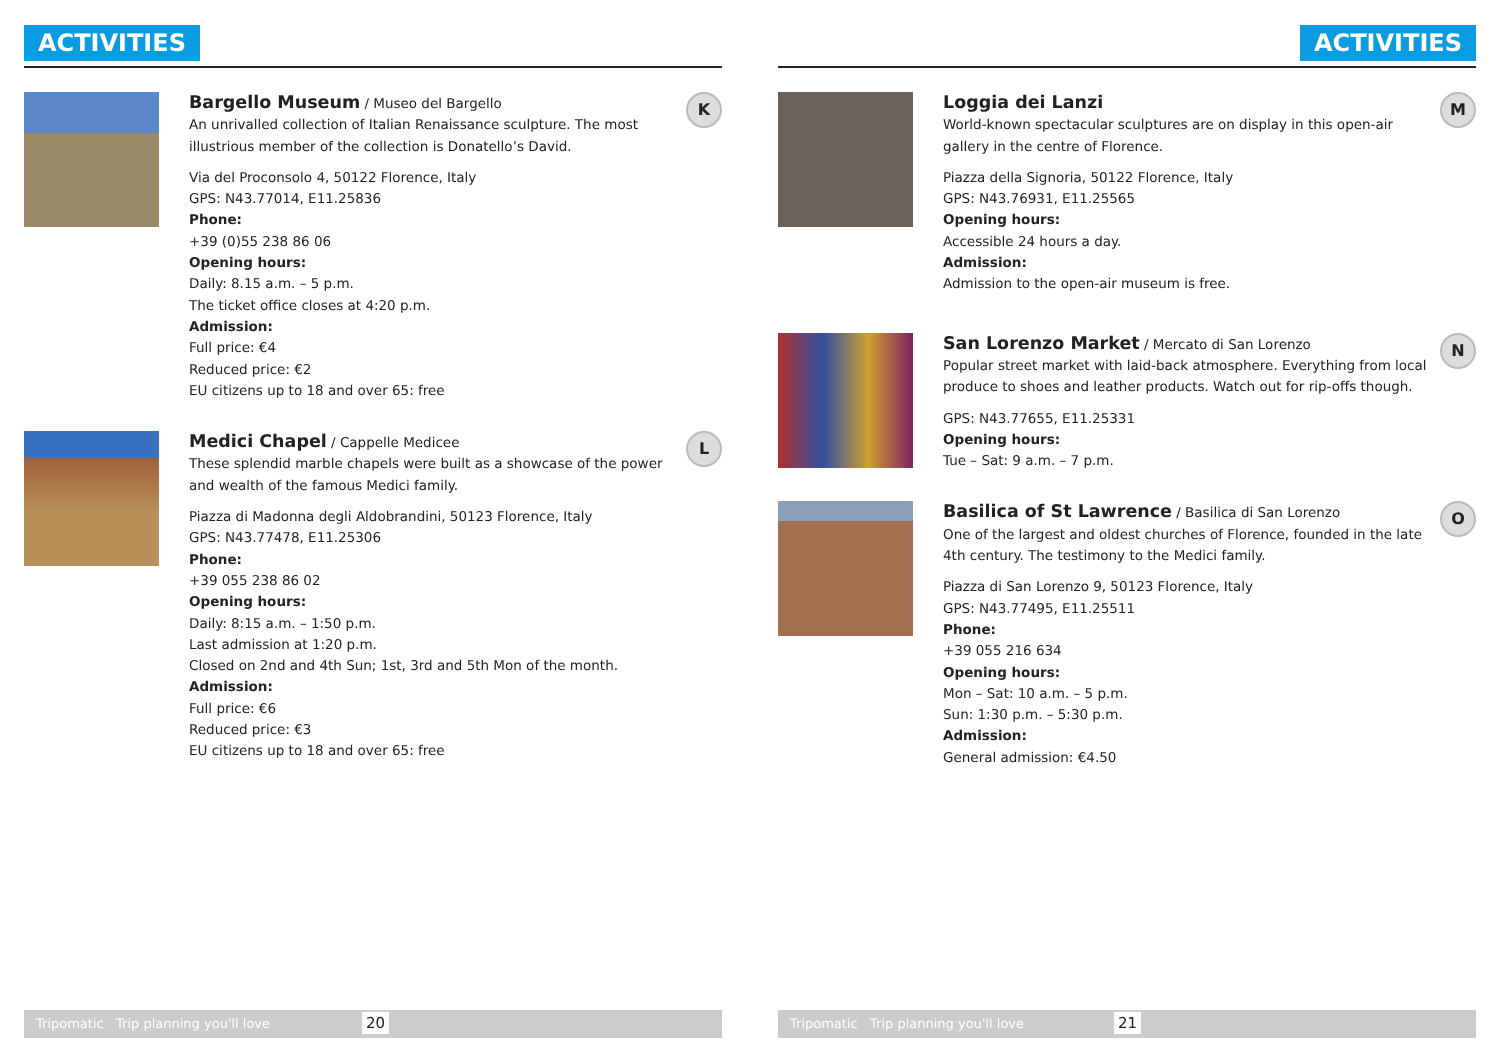ACTIVITIES
Bargello Museum / Museo del Bargello
An unrivalled collection of Italian Renaissance sculpture. The most illustrious member of the collection is Donatello’s David.
Via del Proconsolo 4, 50122 Florence, Italy
GPS: N43.77014, E11.25836
Phone:
+39 (0)55 238 86 06
Opening hours:
Daily: 8.15 a.m. – 5 p.m.
The ticket office closes at 4:20 p.m.
Admission:
Full price: €4
Reduced price: €2
EU citizens up to 18 and over 65: free
K
Medici Chapel / Cappelle Medicee
These splendid marble chapels were built as a showcase of the power and wealth of the famous Medici family.
Piazza di Madonna degli Aldobrandini, 50123 Florence, Italy
GPS: N43.77478, E11.25306
Phone:
+39 055 238 86 02
Opening hours:
Daily: 8:15 a.m. – 1:50 p.m.
Last admission at 1:20 p.m.
Closed on 2nd and 4th Sun; 1st, 3rd and 5th Mon of the month.
Admission:
Full price: €6
Reduced price: €3
EU citizens up to 18 and over 65: free
L
Tripomatic Trip planning you'll love
20
ACTIVITIES
Loggia dei Lanzi
World-known spectacular sculptures are on display in this open-air gallery in the centre of Florence.
Piazza della Signoria, 50122 Florence, Italy
GPS: N43.76931, E11.25565
Opening hours:
Accessible 24 hours a day.
Admission:
Admission to the open-air museum is free.
M
San Lorenzo Market / Mercato di San Lorenzo
Popular street market with laid-back atmosphere. Everything from local produce to shoes and leather products. Watch out for rip-offs though.
GPS: N43.77655, E11.25331
Opening hours:
Tue – Sat: 9 a.m. – 7 p.m.
N
Basilica of St Lawrence / Basilica di San Lorenzo
One of the largest and oldest churches of Florence, founded in the late 4th century. The testimony to the Medici family.
Piazza di San Lorenzo 9, 50123 Florence, Italy
GPS: N43.77495, E11.25511
Phone:
+39 055 216 634
Opening hours:
Mon – Sat: 10 a.m. – 5 p.m.
Sun: 1:30 p.m. – 5:30 p.m.
Admission:
General admission: €4.50
O
Tripomatic Trip planning you'll love
21